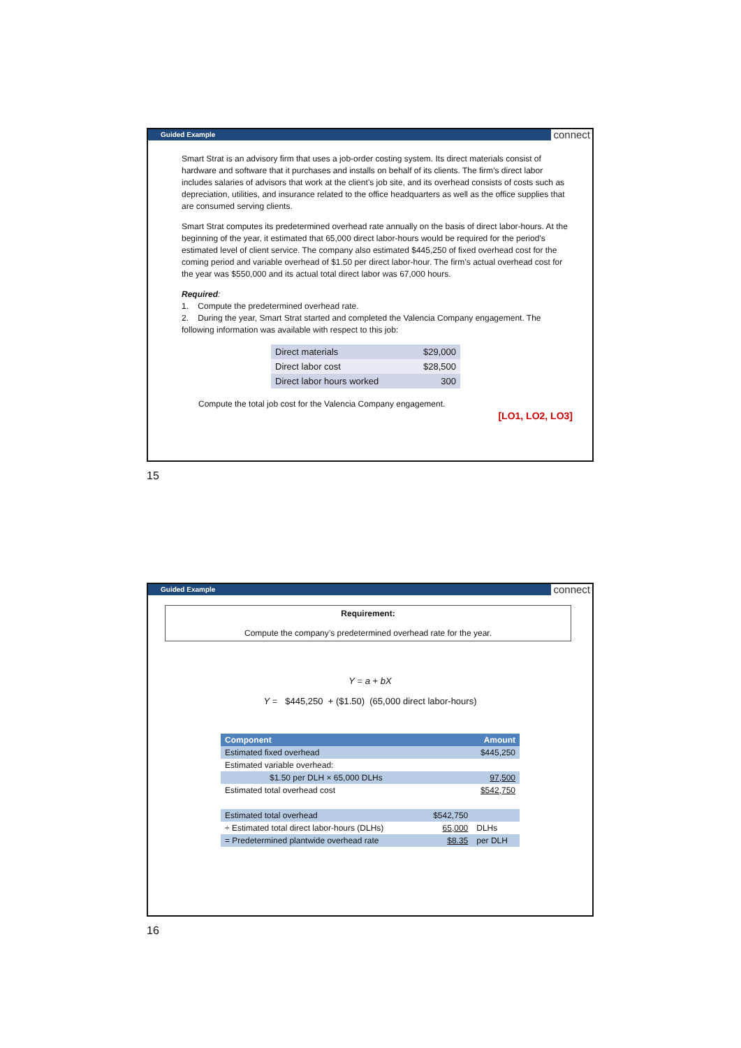Guided Example connect
Smart Strat is an advisory firm that uses a job-order costing system. Its direct materials consist of hardware and software that it purchases and installs on behalf of its clients. The firm’s direct labor includes salaries of advisors that work at the client’s job site, and its overhead consists of costs such as depreciation, utilities, and insurance related to the office headquarters as well as the office supplies that are consumed serving clients.
Smart Strat computes its predetermined overhead rate annually on the basis of direct labor-hours. At the beginning of the year, it estimated that 65,000 direct labor-hours would be required for the period’s estimated level of client service. The company also estimated $445,250 of fixed overhead cost for the coming period and variable overhead of $1.50 per direct labor-hour. The firm’s actual overhead cost for the year was $550,000 and its actual total direct labor was 67,000 hours.
Required:
1. Compute the predetermined overhead rate.
2. During the year, Smart Strat started and completed the Valencia Company engagement. The following information was available with respect to this job:
| Direct materials | $29,000 |
| Direct labor cost | $28,500 |
| Direct labor hours worked | 300 |
Compute the total job cost for the Valencia Company engagement.
[LO1, LO2, LO3]
15
Guided Example connect
Requirement:
Compute the company’s predetermined overhead rate for the year.
Y = a + bX
Y = $445,250 + ($1.50) (65,000 direct labor-hours)
| Component | Amount |
| --- | --- |
| Estimated fixed overhead | $445,250 |
| Estimated variable overhead: | |
| $1.50 per DLH × 65,000 DLHs | 97,500 |
| Estimated total overhead cost | $542,750 |
| Estimated total overhead | $542,750 | |
| ÷ Estimated total direct labor-hours (DLHs) | 65,000 | DLHs |
| = Predetermined plantwide overhead rate | $8.35 | per DLH |
16